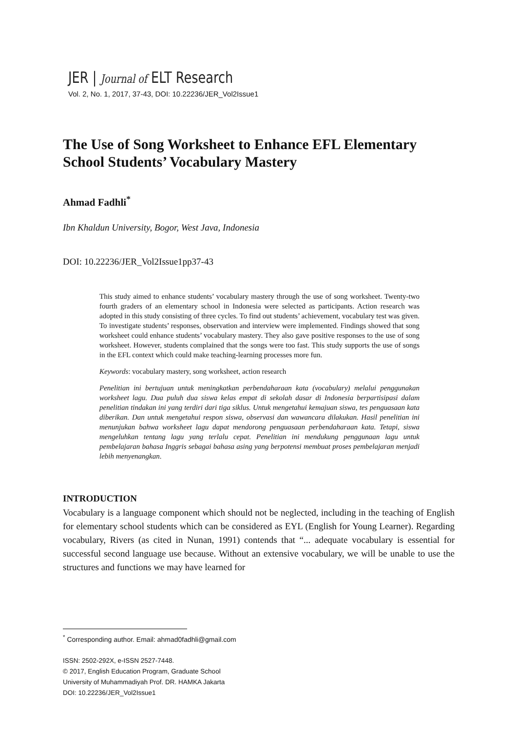JER | Journal of ELT Research
Vol. 2, No. 1, 2017, 37-43, DOI: 10.22236/JER_Vol2Issue1
The Use of Song Worksheet to Enhance EFL Elementary School Students’ Vocabulary Mastery
Ahmad Fadhli<sup>*</sup>
Ibn Khaldun University, Bogor, West Java, Indonesia
DOI: 10.22236/JER_Vol2Issue1pp37-43
This study aimed to enhance students’ vocabulary mastery through the use of song worksheet. Twenty-two fourth graders of an elementary school in Indonesia were selected as participants. Action research was adopted in this study consisting of three cycles. To find out students’ achievement, vocabulary test was given. To investigate students’ responses, observation and interview were implemented. Findings showed that song worksheet could enhance students’ vocabulary mastery. They also gave positive responses to the use of song worksheet. However, students complained that the songs were too fast. This study supports the use of songs in the EFL context which could make teaching-learning processes more fun.
Keywords: vocabulary mastery, song worksheet, action research
Penelitian ini bertujuan untuk meningkatkan perbendaharaan kata (vocabulary) melalui penggunakan worksheet lagu. Dua puluh dua siswa kelas empat di sekolah dasar di Indonesia berpartisipasi dalam penelitian tindakan ini yang terdiri dari tiga siklus. Untuk mengetahui kemajuan siswa, tes penguasaan kata diberikan. Dan untuk mengetahui respon siswa, observasi dan wawancara dilakukan. Hasil penelitian ini menunjukan bahwa worksheet lagu dapat mendorong penguasaan perbendaharaan kata. Tetapi, siswa mengeluhkan tentang lagu yang terlalu cepat. Penelitian ini mendukung penggunaan lagu untuk pembelajaran bahasa Inggris sebagai bahasa asing yang berpotensi membuat proses pembelajaran menjadi lebih menyenangkan.
INTRODUCTION
Vocabulary is a language component which should not be neglected, including in the teaching of English for elementary school students which can be considered as EYL (English for Young Learner). Regarding vocabulary, Rivers (as cited in Nunan, 1991) contends that “... adequate vocabulary is essential for successful second language use because. Without an extensive vocabulary, we will be unable to use the structures and functions we may have learned for
<sup>*</sup> Corresponding author. Email: ahmad0fadhli@gmail.com
ISSN: 2502-292X, e-ISSN 2527-7448.
© 2017, English Education Program, Graduate School
University of Muhammadiyah Prof. DR. HAMKA Jakarta
DOI: 10.22236/JER_Vol2Issue1